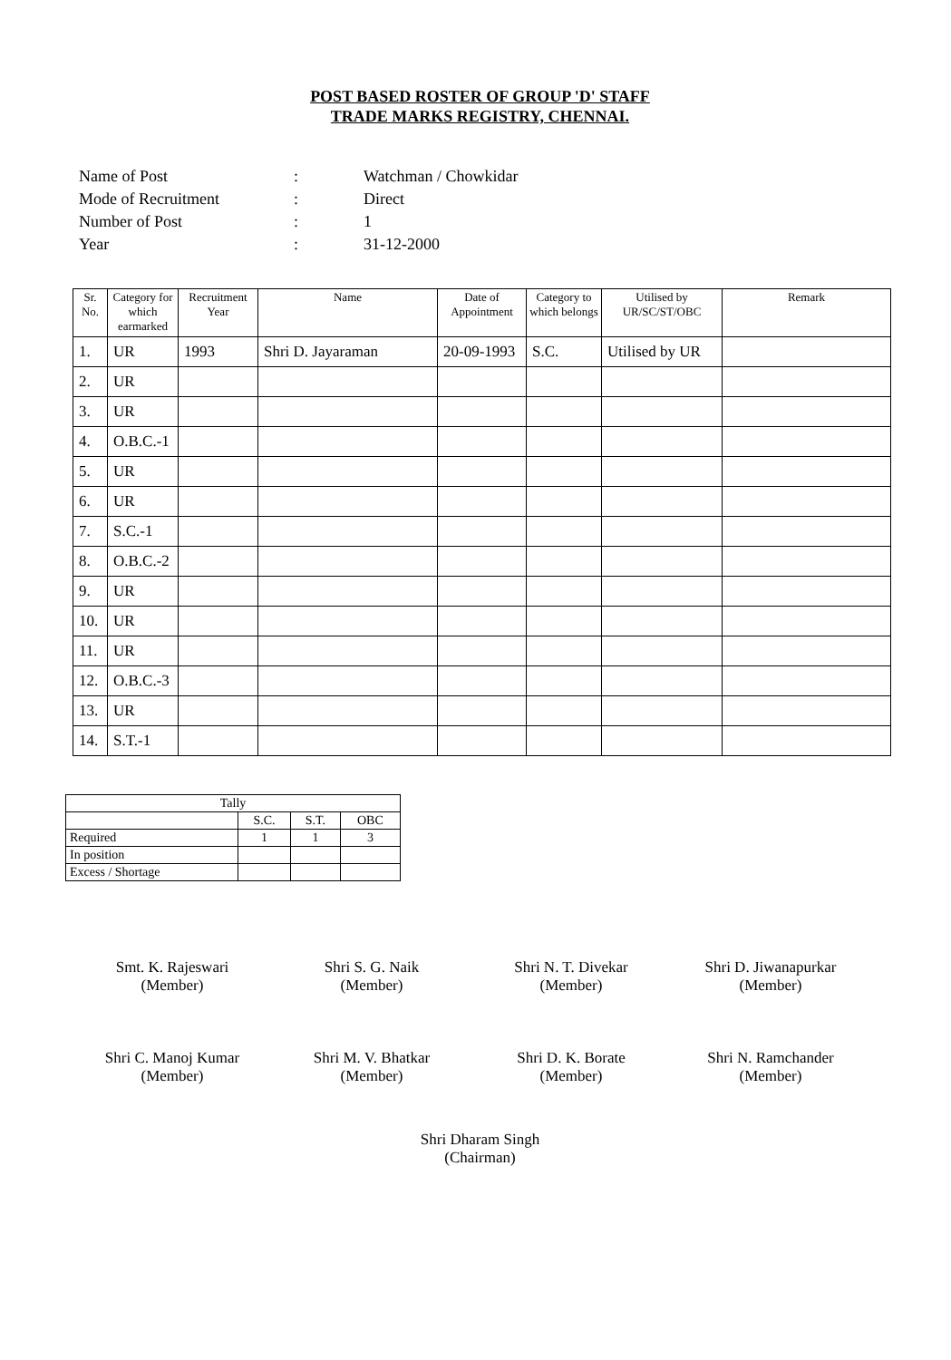POST BASED ROSTER OF GROUP 'D' STAFF
TRADE MARKS REGISTRY, CHENNAI.
| Name of Post | : | Watchman / Chowkidar |
| Mode of Recruitment | : | Direct |
| Number of Post | : | 1 |
| Year | : | 31-12-2000 |
| Sr. No. | Category for which earmarked | Recruitment Year | Name | Date of Appointment | Category to which belongs | Utilised by UR/SC/ST/OBC | Remark |
| --- | --- | --- | --- | --- | --- | --- | --- |
| 1. | UR | 1993 | Shri D. Jayaraman | 20-09-1993 | S.C. | Utilised by UR | |
| 2. | UR | | | | | | |
| 3. | UR | | | | | | |
| 4. | O.B.C.-1 | | | | | | |
| 5. | UR | | | | | | |
| 6. | UR | | | | | | |
| 7. | S.C.-1 | | | | | | |
| 8. | O.B.C.-2 | | | | | | |
| 9. | UR | | | | | | |
| 10. | UR | | | | | | |
| 11. | UR | | | | | | |
| 12. | O.B.C.-3 | | | | | | |
| 13. | UR | | | | | | |
| 14. | S.T.-1 | | | | | | |
| Tally | | | |
| | S.C. | S.T. | OBC |
| Required | 1 | 1 | 3 |
| In position | | | |
| Excess / Shortage | | | |
Smt. K. Rajeswari
(Member)
Shri S. G. Naik
(Member)
Shri N. T. Divekar
(Member)
Shri D. Jiwanapurkar
(Member)
Shri C. Manoj Kumar
(Member)
Shri M. V. Bhatkar
(Member)
Shri D. K. Borate
(Member)
Shri N. Ramchander
(Member)
Shri Dharam Singh
(Chairman)